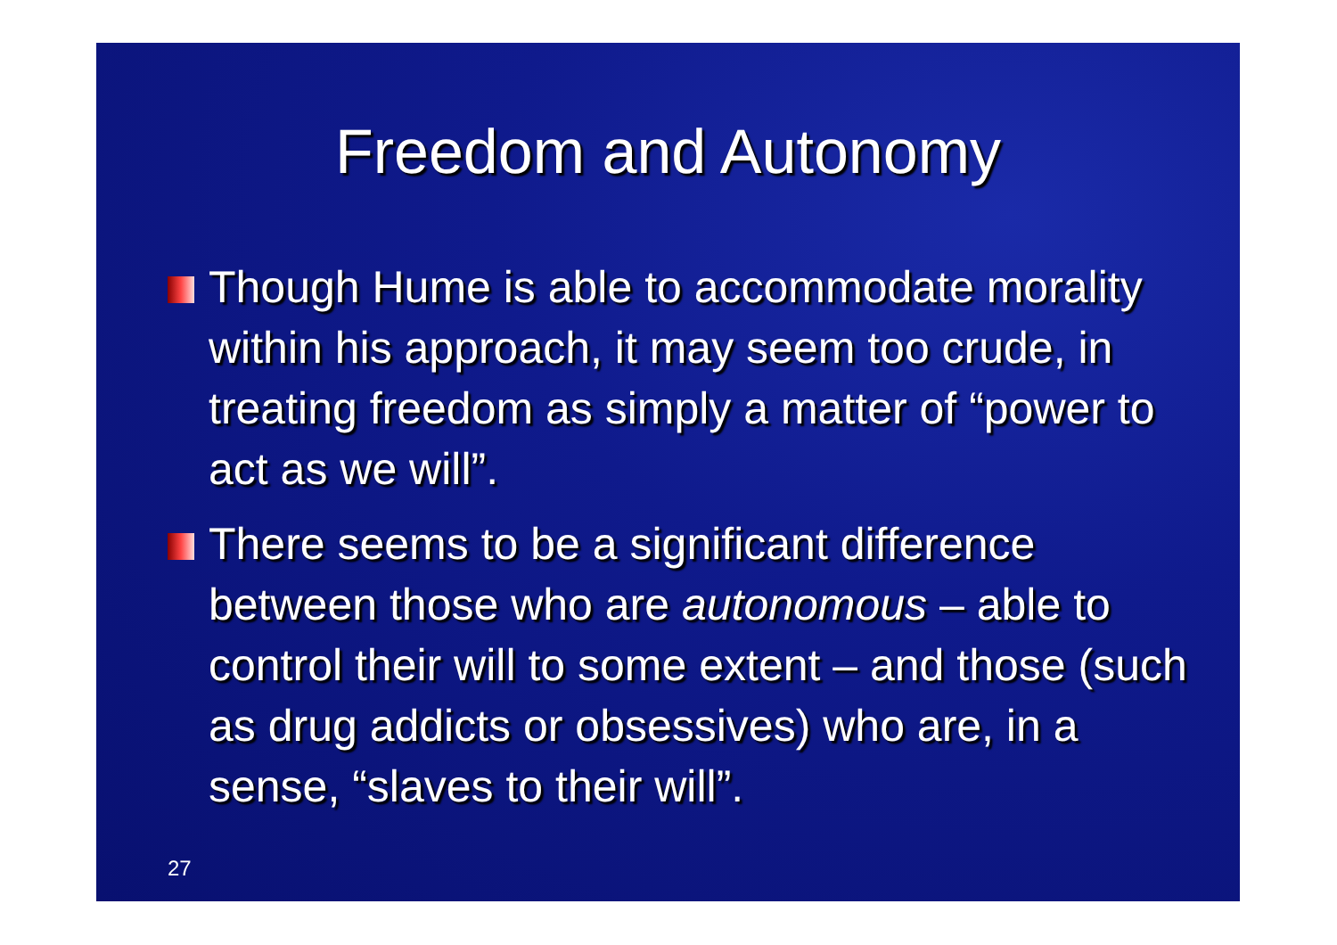Freedom and Autonomy
Though Hume is able to accommodate morality within his approach, it may seem too crude, in treating freedom as simply a matter of “power to act as we will”.
There seems to be a significant difference between those who are autonomous – able to control their will to some extent – and those (such as drug addicts or obsessives) who are, in a sense, “slaves to their will”.
27